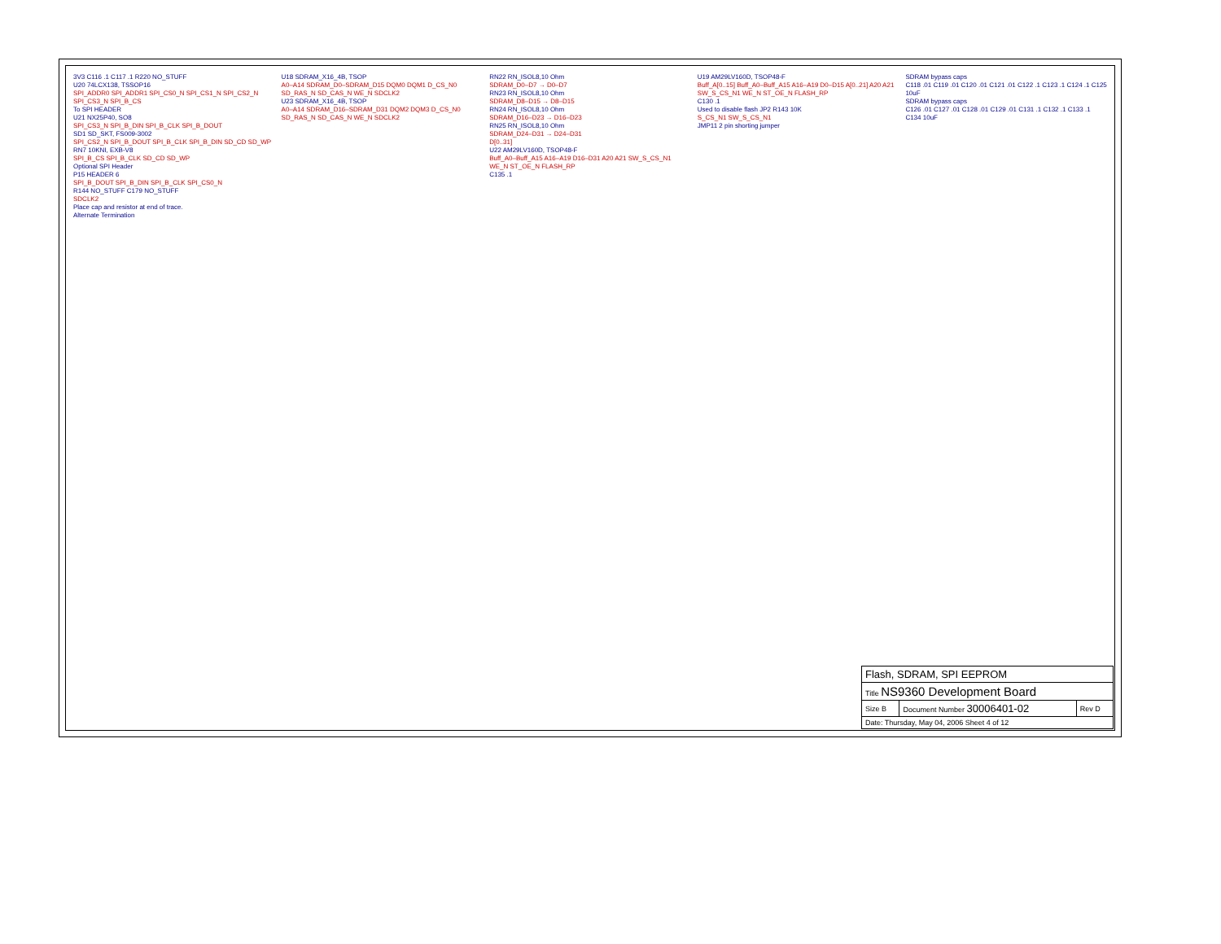3V3 C116 .1 C117 .1 R220 NO_STUFF
U20 74LCX138, TSSOP16
SPI_ADDR0 SPI_ADDR1 SPI_CS0_N SPI_CS1_N SPI_CS2_N SPI_CS3_N SPI_B_CS
To SPI HEADER
U21 NX25P40, SO8
SPI_CS3_N SPI_B_DIN SPI_B_CLK SPI_B_DOUT
SD1 SD_SKT, FS009-3002
SPI_CS2_N SPI_B_DOUT SPI_B_CLK SPI_B_DIN SD_CD SD_WP
RN7 10KNI, EXB-V8
SPI_B_CS SPI_B_CLK SD_CD SD_WP
Optional SPI Header
P15 HEADER 6
SPI_B_DOUT SPI_B_DIN SPI_B_CLK SPI_CS0_N
R144 NO_STUFF C179 NO_STUFF
SDCLK2
Place cap and resistor at end of trace.
Alternate Termination
U18 SDRAM_X16_4B, TSOP
A0–A14 SDRAM_D0–SDRAM_D15 DQM0 DQM1 D_CS_N0 SD_RAS_N SD_CAS_N WE_N SDCLK2
U23 SDRAM_X16_4B, TSOP
A0–A14 SDRAM_D16–SDRAM_D31 DQM2 DQM3 D_CS_N0 SD_RAS_N SD_CAS_N WE_N SDCLK2
RN22 RN_ISOL8,10 Ohm
SDRAM_D0–D7 → D0–D7
RN23 RN_ISOL8,10 Ohm
SDRAM_D8–D15 → D8–D15
RN24 RN_ISOL8,10 Ohm
SDRAM_D16–D23 → D16–D23
RN25 RN_ISOL8,10 Ohm
SDRAM_D24–D31 → D24–D31
D[0..31]
U22 AM29LV160D, TSOP48-F
Buff_A0–Buff_A15 A16–A19 D16–D31 A20 A21 SW_S_CS_N1 WE_N ST_OE_N FLASH_RP
C135 .1
U19 AM29LV160D, TSOP48-F
Buff_A[0..15] Buff_A0–Buff_A15 A16–A19 D0–D15 A[0..21] A20 A21 SW_S_CS_N1 WE_N ST_OE_N FLASH_RP
C130 .1
Used to disable flash JP2 R143 10K
S_CS_N1 SW_S_CS_N1
JMP11 2 pin shorting jumper
SDRAM bypass caps
C118 .01 C119 .01 C120 .01 C121 .01 C122 .1 C123 .1 C124 .1 C125 10uF
SDRAM bypass caps
C126 .01 C127 .01 C128 .01 C129 .01 C131 .1 C132 .1 C133 .1 C134 10uF
| Flash, SDRAM, SPI EEPROM | | |
| Title NS9360 Development Board | | |
| Size B | Document Number 30006401-02 | Rev D |
| Date: Thursday, May 04, 2006 Sheet 4 of 12 | | |